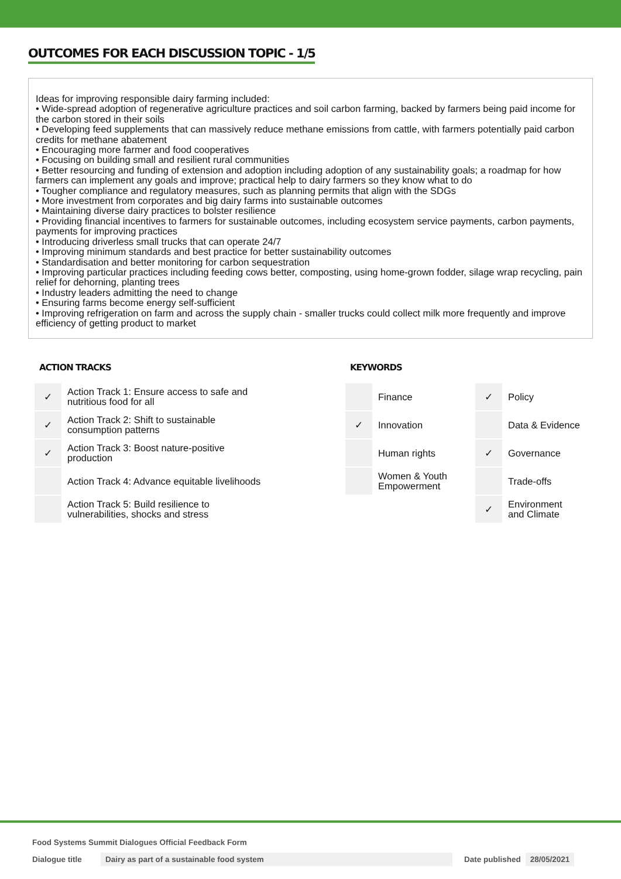OUTCOMES FOR EACH DISCUSSION TOPIC - 1/5
Ideas for improving responsible dairy farming included:
• Wide-spread adoption of regenerative agriculture practices and soil carbon farming, backed by farmers being paid income for the carbon stored in their soils
• Developing feed supplements that can massively reduce methane emissions from cattle, with farmers potentially paid carbon credits for methane abatement
• Encouraging more farmer and food cooperatives
• Focusing on building small and resilient rural communities
• Better resourcing and funding of extension and adoption including adoption of any sustainability goals; a roadmap for how farmers can implement any goals and improve; practical help to dairy farmers so they know what to do
• Tougher compliance and regulatory measures, such as planning permits that align with the SDGs
• More investment from corporates and big dairy farms into sustainable outcomes
• Maintaining diverse dairy practices to bolster resilience
• Providing financial incentives to farmers for sustainable outcomes, including ecosystem service payments, carbon payments, payments for improving practices
• Introducing driverless small trucks that can operate 24/7
• Improving minimum standards and best practice for better sustainability outcomes
• Standardisation and better monitoring for carbon sequestration
• Improving particular practices including feeding cows better, composting, using home-grown fodder, silage wrap recycling, pain relief for dehorning, planting trees
• Industry leaders admitting the need to change
• Ensuring farms become energy self-sufficient
• Improving refrigeration on farm and across the supply chain - smaller trucks could collect milk more frequently and improve efficiency of getting product to market
ACTION TRACKS
| ✓ | Action Track 1: Ensure access to safe and nutritious food for all |
| ✓ | Action Track 2: Shift to sustainable consumption patterns |
| ✓ | Action Track 3: Boost nature-positive production |
| | Action Track 4: Advance equitable livelihoods |
| | Action Track 5: Build resilience to vulnerabilities, shocks and stress |
KEYWORDS
| | Finance | ✓ | Policy |
| ✓ | Innovation | | Data & Evidence |
| | Human rights | ✓ | Governance |
| | Women & Youth Empowerment | | Trade-offs |
| | | ✓ | Environment and Climate |
Food Systems Summit Dialogues Official Feedback Form
Dialogue title Dairy as part of a sustainable food system Date published 28/05/2021